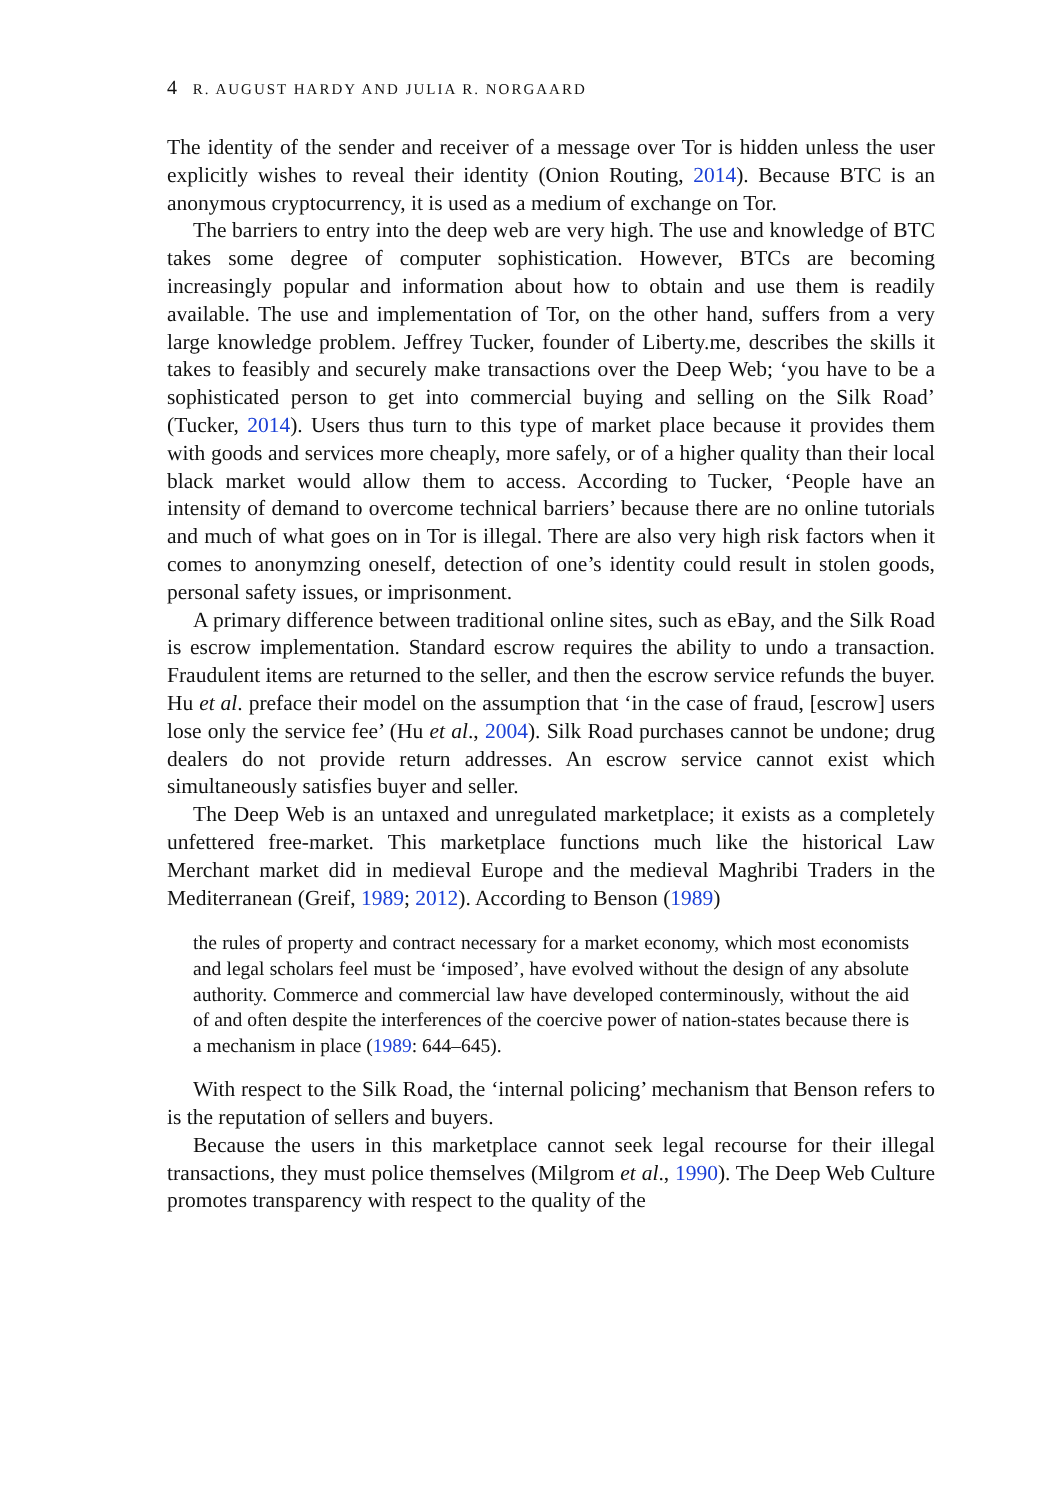4 R. AUGUST HARDY AND JULIA R. NORGAARD
The identity of the sender and receiver of a message over Tor is hidden unless the user explicitly wishes to reveal their identity (Onion Routing, 2014). Because BTC is an anonymous cryptocurrency, it is used as a medium of exchange on Tor.
The barriers to entry into the deep web are very high. The use and knowledge of BTC takes some degree of computer sophistication. However, BTCs are becoming increasingly popular and information about how to obtain and use them is readily available. The use and implementation of Tor, on the other hand, suffers from a very large knowledge problem. Jeffrey Tucker, founder of Liberty.me, describes the skills it takes to feasibly and securely make transactions over the Deep Web; ‘you have to be a sophisticated person to get into commercial buying and selling on the Silk Road’ (Tucker, 2014). Users thus turn to this type of market place because it provides them with goods and services more cheaply, more safely, or of a higher quality than their local black market would allow them to access. According to Tucker, ‘People have an intensity of demand to overcome technical barriers’ because there are no online tutorials and much of what goes on in Tor is illegal. There are also very high risk factors when it comes to anonymzing oneself, detection of one’s identity could result in stolen goods, personal safety issues, or imprisonment.
A primary difference between traditional online sites, such as eBay, and the Silk Road is escrow implementation. Standard escrow requires the ability to undo a transaction. Fraudulent items are returned to the seller, and then the escrow service refunds the buyer. Hu et al. preface their model on the assumption that ‘in the case of fraud, [escrow] users lose only the service fee’ (Hu et al., 2004). Silk Road purchases cannot be undone; drug dealers do not provide return addresses. An escrow service cannot exist which simultaneously satisfies buyer and seller.
The Deep Web is an untaxed and unregulated marketplace; it exists as a completely unfettered free-market. This marketplace functions much like the historical Law Merchant market did in medieval Europe and the medieval Maghribi Traders in the Mediterranean (Greif, 1989; 2012). According to Benson (1989)
the rules of property and contract necessary for a market economy, which most economists and legal scholars feel must be ‘imposed’, have evolved without the design of any absolute authority. Commerce and commercial law have developed conterminously, without the aid of and often despite the interferences of the coercive power of nation-states because there is a mechanism in place (1989: 644–645).
With respect to the Silk Road, the ‘internal policing’ mechanism that Benson refers to is the reputation of sellers and buyers.
Because the users in this marketplace cannot seek legal recourse for their illegal transactions, they must police themselves (Milgrom et al., 1990). The Deep Web Culture promotes transparency with respect to the quality of the